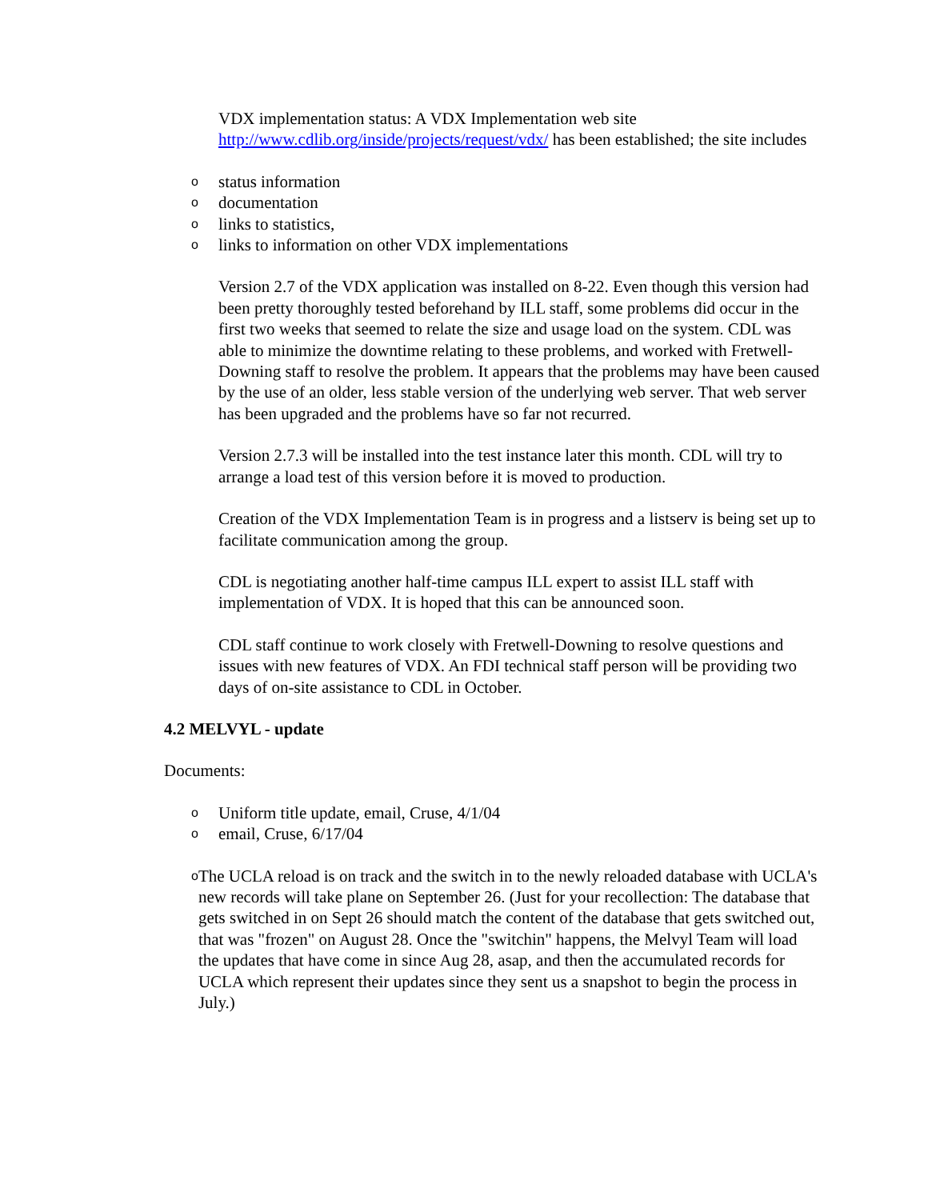VDX implementation status: A VDX Implementation web site http://www.cdlib.org/inside/projects/request/vdx/ has been established; the site includes
ostatus information
odocumentation
olinks to statistics,
olinks to information on other VDX implementations
Version 2.7 of the VDX application was installed on 8-22. Even though this version had been pretty thoroughly tested beforehand by ILL staff, some problems did occur in the first two weeks that seemed to relate the size and usage load on the system. CDL was able to minimize the downtime relating to these problems, and worked with Fretwell-Downing staff to resolve the problem. It appears that the problems may have been caused by the use of an older, less stable version of the underlying web server. That web server has been upgraded and the problems have so far not recurred.
Version 2.7.3 will be installed into the test instance later this month. CDL will try to arrange a load test of this version before it is moved to production.
Creation of the VDX Implementation Team is in progress and a listserv is being set up to facilitate communication among the group.
CDL is negotiating another half-time campus ILL expert to assist ILL staff with implementation of VDX. It is hoped that this can be announced soon.
CDL staff continue to work closely with Fretwell-Downing to resolve questions and issues with new features of VDX. An FDI technical staff person will be providing two days of on-site assistance to CDL in October.
4.2 MELVYL - update
Documents:
o Uniform title update, email, Cruse, 4/1/04
oemail, Cruse, 6/17/04
o The UCLA reload is on track and the switch in to the newly reloaded database with UCLA's new records will take plane on September 26. (Just for your recollection: The database that gets switched in on Sept 26 should match the content of the database that gets switched out, that was "frozen" on August 28. Once the "switchin" happens, the Melvyl Team will load the updates that have come in since Aug 28, asap, and then the accumulated records for UCLA which represent their updates since they sent us a snapshot to begin the process in July.)